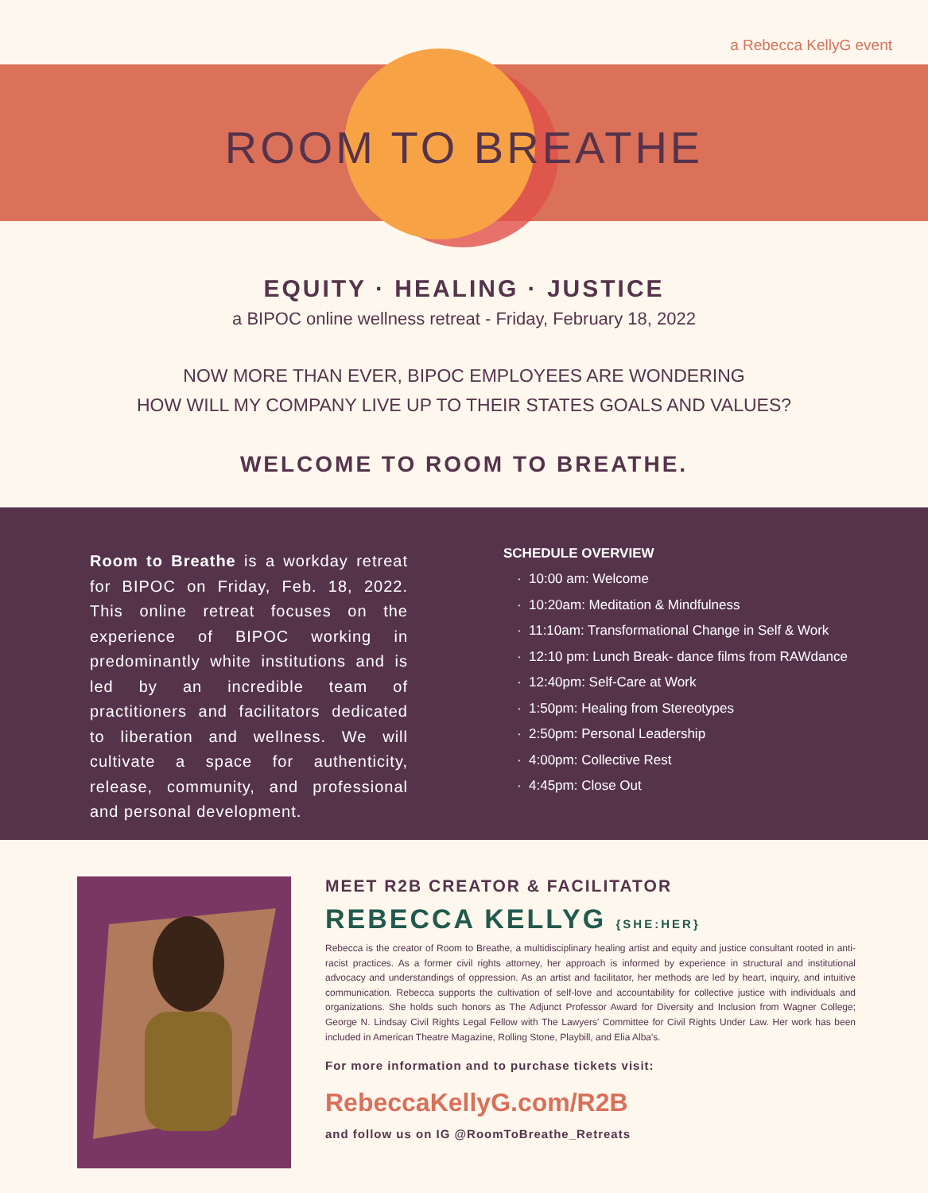a Rebecca KellyG event
ROOM TO BREATHE
EQUITY · HEALING · JUSTICE
a BIPOC online wellness retreat - Friday, February 18, 2022
NOW MORE THAN EVER, BIPOC EMPLOYEES ARE WONDERING
HOW WILL MY COMPANY LIVE UP TO THEIR STATES GOALS AND VALUES?
WELCOME TO ROOM TO BREATHE.
Room to Breathe is a workday retreat for BIPOC on Friday, Feb. 18, 2022. This online retreat focuses on the experience of BIPOC working in predominantly white institutions and is led by an incredible team of practitioners and facilitators dedicated to liberation and wellness. We will cultivate a space for authenticity, release, community, and professional and personal development.
SCHEDULE OVERVIEW
10:00 am: Welcome
10:20am: Meditation & Mindfulness
11:10am: Transformational Change in Self & Work
12:10 pm: Lunch Break- dance films from RAWdance
12:40pm: Self-Care at Work
1:50pm: Healing from Stereotypes
2:50pm: Personal Leadership
4:00pm: Collective Rest
4:45pm: Close Out
MEET R2B CREATOR & FACILITATOR
REBECCA KELLYG {SHE:HER}
Rebecca is the creator of Room to Breathe, a multidisciplinary healing artist and equity and justice consultant rooted in anti-racist practices. As a former civil rights attorney, her approach is informed by experience in structural and institutional advocacy and understandings of oppression. As an artist and facilitator, her methods are led by heart, inquiry, and intuitive communication. Rebecca supports the cultivation of self-love and accountability for collective justice with individuals and organizations. She holds such honors as The Adjunct Professor Award for Diversity and Inclusion from Wagner College; George N. Lindsay Civil Rights Legal Fellow with The Lawyers' Committee for Civil Rights Under Law. Her work has been included in American Theatre Magazine, Rolling Stone, Playbill, and Elia Alba's.
For more information and to purchase tickets visit:
RebeccaKellyG.com/R2B
and follow us on IG @RoomToBreathe_Retreats